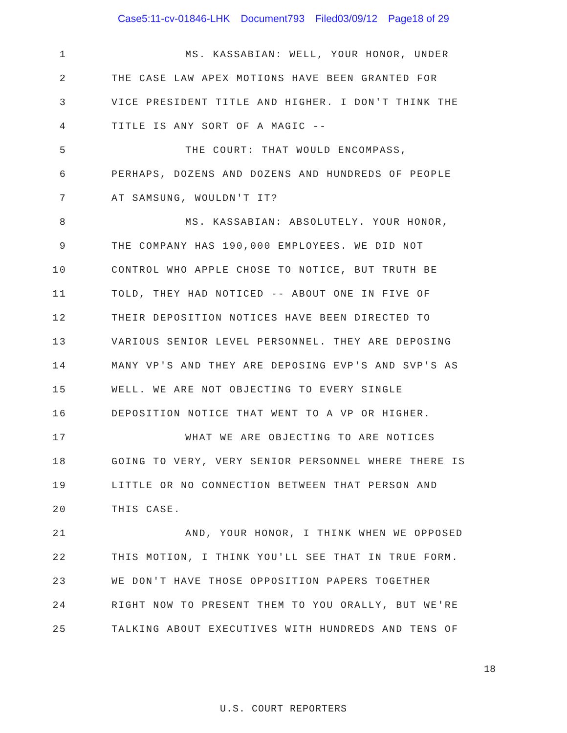Case5:11-cv-01846-LHK Document793 Filed03/09/12 Page18 of 29
1 MS. KASSABIAN: WELL, YOUR HONOR, UNDER
2 THE CASE LAW APEX MOTIONS HAVE BEEN GRANTED FOR
3 VICE PRESIDENT TITLE AND HIGHER. I DON'T THINK THE
4 TITLE IS ANY SORT OF A MAGIC --
5 THE COURT: THAT WOULD ENCOMPASS,
6 PERHAPS, DOZENS AND DOZENS AND HUNDREDS OF PEOPLE
7 AT SAMSUNG, WOULDN'T IT?
8 MS. KASSABIAN: ABSOLUTELY. YOUR HONOR,
9 THE COMPANY HAS 190,000 EMPLOYEES. WE DID NOT
10 CONTROL WHO APPLE CHOSE TO NOTICE, BUT TRUTH BE
11 TOLD, THEY HAD NOTICED -- ABOUT ONE IN FIVE OF
12 THEIR DEPOSITION NOTICES HAVE BEEN DIRECTED TO
13 VARIOUS SENIOR LEVEL PERSONNEL. THEY ARE DEPOSING
14 MANY VP'S AND THEY ARE DEPOSING EVP'S AND SVP'S AS
15 WELL. WE ARE NOT OBJECTING TO EVERY SINGLE
16 DEPOSITION NOTICE THAT WENT TO A VP OR HIGHER.
17 WHAT WE ARE OBJECTING TO ARE NOTICES
18 GOING TO VERY, VERY SENIOR PERSONNEL WHERE THERE IS
19 LITTLE OR NO CONNECTION BETWEEN THAT PERSON AND
20 THIS CASE.
21 AND, YOUR HONOR, I THINK WHEN WE OPPOSED
22 THIS MOTION, I THINK YOU'LL SEE THAT IN TRUE FORM.
23 WE DON'T HAVE THOSE OPPOSITION PAPERS TOGETHER
24 RIGHT NOW TO PRESENT THEM TO YOU ORALLY, BUT WE'RE
25 TALKING ABOUT EXECUTIVES WITH HUNDREDS AND TENS OF
18
U.S. COURT REPORTERS